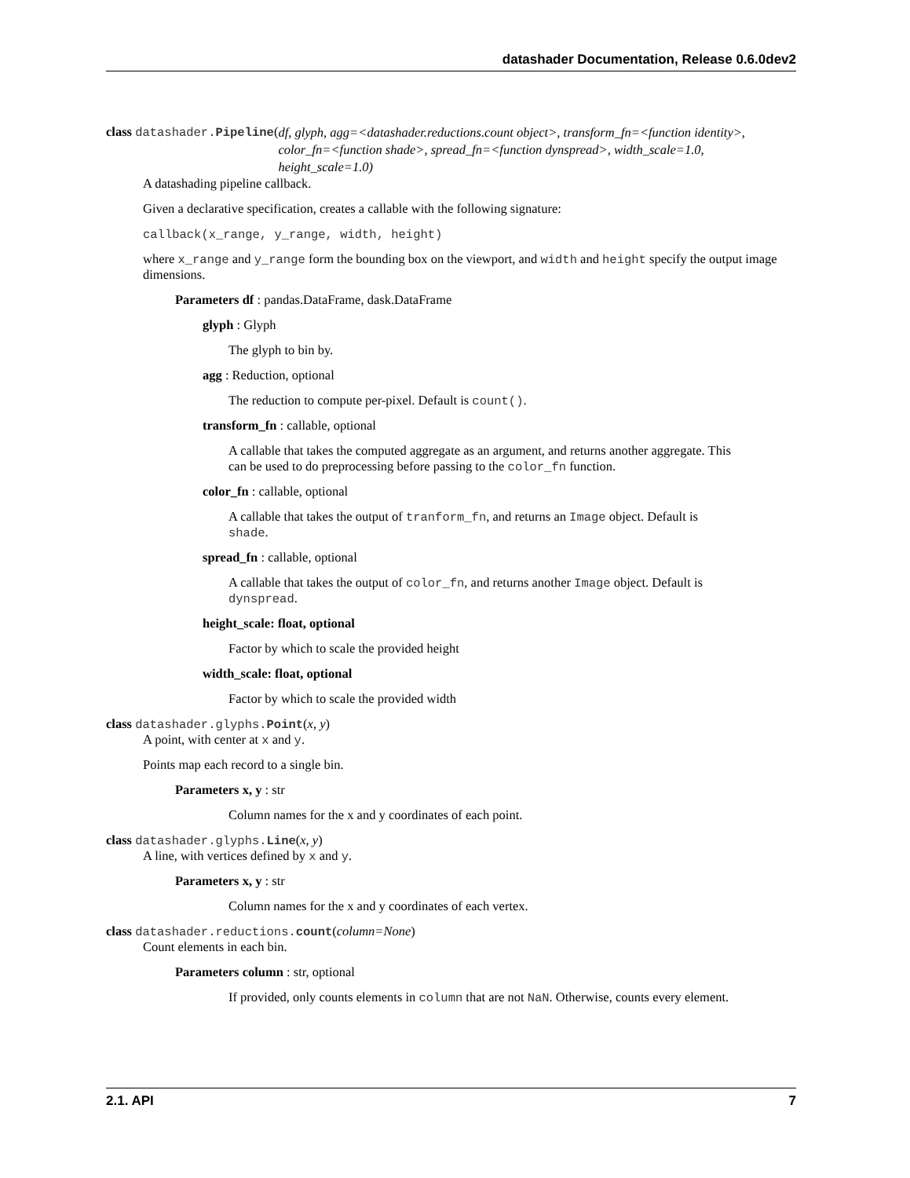datashader Documentation, Release 0.6.0dev2
class datashader.Pipeline(df, glyph, agg=<datashader.reductions.count object>, transform_fn=<function identity>, color_fn=<function shade>, spread_fn=<function dynspread>, width_scale=1.0, height_scale=1.0)
A datashading pipeline callback.
Given a declarative specification, creates a callable with the following signature:
callback(x_range, y_range, width, height)
where x_range and y_range form the bounding box on the viewport, and width and height specify the output image dimensions.
Parameters df : pandas.DataFrame, dask.DataFrame
glyph : Glyph
The glyph to bin by.
agg : Reduction, optional
The reduction to compute per-pixel. Default is count().
transform_fn : callable, optional
A callable that takes the computed aggregate as an argument, and returns another aggregate. This can be used to do preprocessing before passing to the color_fn function.
color_fn : callable, optional
A callable that takes the output of tranform_fn, and returns an Image object. Default is shade.
spread_fn : callable, optional
A callable that takes the output of color_fn, and returns another Image object. Default is dynspread.
height_scale: float, optional
Factor by which to scale the provided height
width_scale: float, optional
Factor by which to scale the provided width
class datashader.glyphs.Point(x, y)
A point, with center at x and y.
Points map each record to a single bin.
Parameters x, y : str
Column names for the x and y coordinates of each point.
class datashader.glyphs.Line(x, y)
A line, with vertices defined by x and y.
Parameters x, y : str
Column names for the x and y coordinates of each vertex.
class datashader.reductions.count(column=None)
Count elements in each bin.
Parameters column : str, optional
If provided, only counts elements in column that are not NaN. Otherwise, counts every element.
2.1. API 7